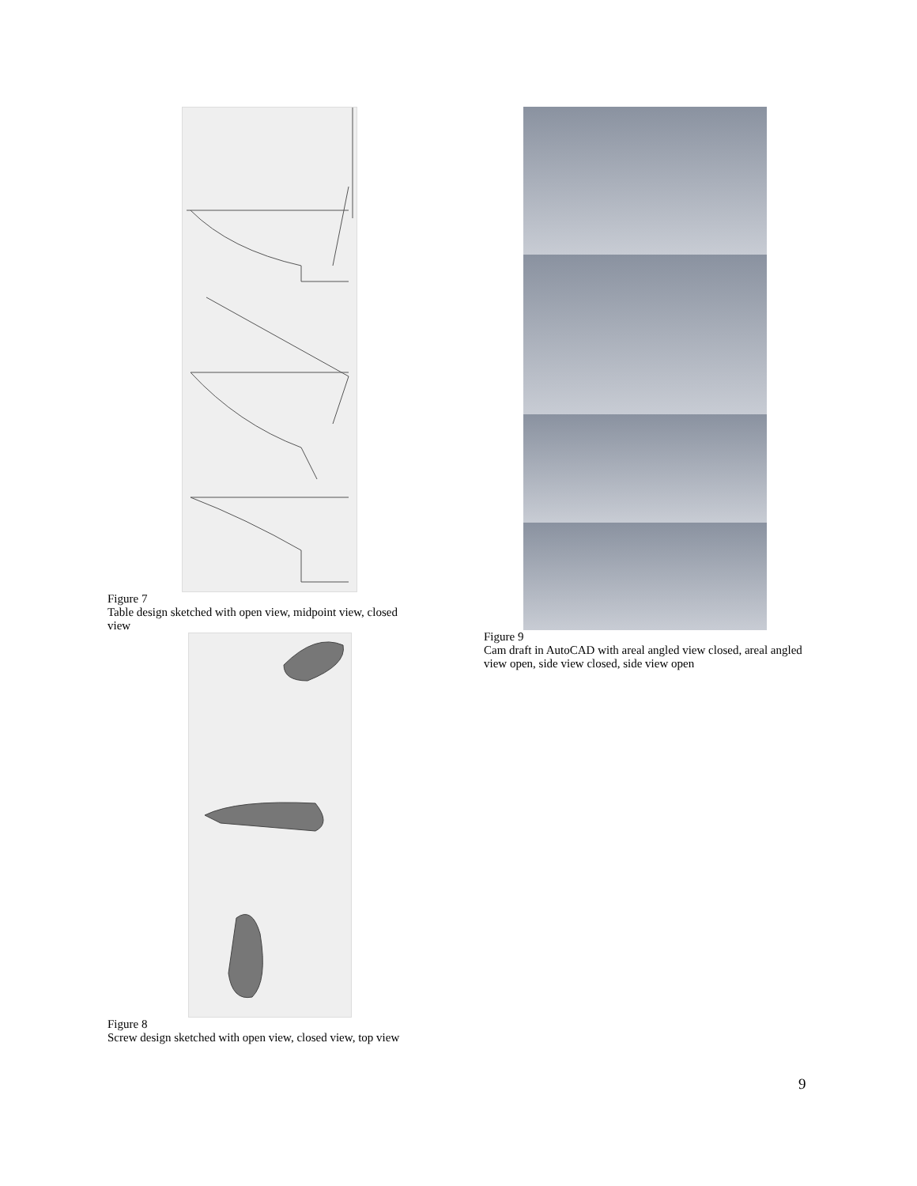Figure 7
Table design sketched with open view, midpoint view, closed view
Figure 8
Screw design sketched with open view, closed view, top view
Figure 9
Cam draft in AutoCAD with areal angled view closed, areal angled view open, side view closed, side view open
9